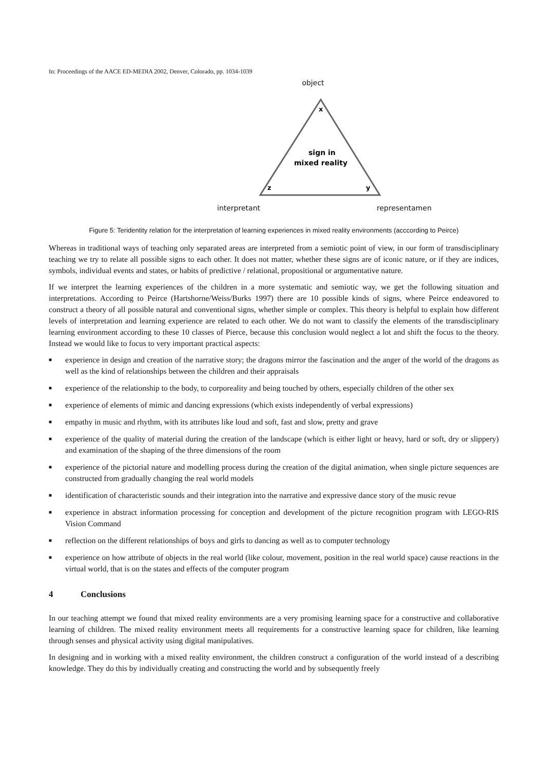In: Proceedings of the AACE ED-MEDIA 2002, Denver, Colorado, pp. 1034-1039
object
x
sign in
mixed reality
z
y
interpretant representamen
Figure 5: Teridentity relation for the interpretation of learning experiences in mixed reality environments (acccording to Peirce)
Whereas in traditional ways of teaching only separated areas are interpreted from a semiotic point of view, in our form of transdisciplinary teaching we try to relate all possible signs to each other. It does not matter, whether these signs are of iconic nature, or if they are indices, symbols, individual events and states, or habits of predictive / relational, propositional or argumentative nature.
If we interpret the learning experiences of the children in a more systematic and semiotic way, we get the following situation and interpretations. According to Peirce (Hartshorne/Weiss/Burks 1997) there are 10 possible kinds of signs, where Peirce endeavored to construct a theory of all possible natural and conventional signs, whether simple or complex. This theory is helpful to explain how different levels of interpretation and learning experience are related to each other. We do not want to classify the elements of the transdisciplinary learning environment according to these 10 classes of Pierce, because this conclusion would neglect a lot and shift the focus to the theory. Instead we would like to focus to very important practical aspects:
■ experience in design and creation of the narrative story; the dragons mirror the fascination and the anger of the world of the dragons as well as the kind of relationships between the children and their appraisals
■ experience of the relationship to the body, to corporeality and being touched by others, especially children of the other sex
■ experience of elements of mimic and dancing expressions (which exists independently of verbal expressions)
■ empathy in music and rhythm, with its attributes like loud and soft, fast and slow, pretty and grave
■ experience of the quality of material during the creation of the landscape (which is either light or heavy, hard or soft, dry or slippery) and examination of the shaping of the three dimensions of the room
■ experience of the pictorial nature and modelling process during the creation of the digital animation, when single picture sequences are constructed from gradually changing the real world models
■ identification of characteristic sounds and their integration into the narrative and expressive dance story of the music revue
■ experience in abstract information processing for conception and development of the picture recognition program with LEGO-RIS Vision Command
■ reflection on the different relationships of boys and girls to dancing as well as to computer technology
■ experience on how attribute of objects in the real world (like colour, movement, position in the real world space) cause reactions in the virtual world, that is on the states and effects of the computer program
4 Conclusions
In our teaching attempt we found that mixed reality environments are a very promising learning space for a constructive and collaborative learning of children. The mixed reality environment meets all requirements for a constructive learning space for children, like learning through senses and physical activity using digital manipulatives.
In designing and in working with a mixed reality environment, the children construct a configuration of the world instead of a describing knowledge. They do this by individually creating and constructing the world and by subsequently freely